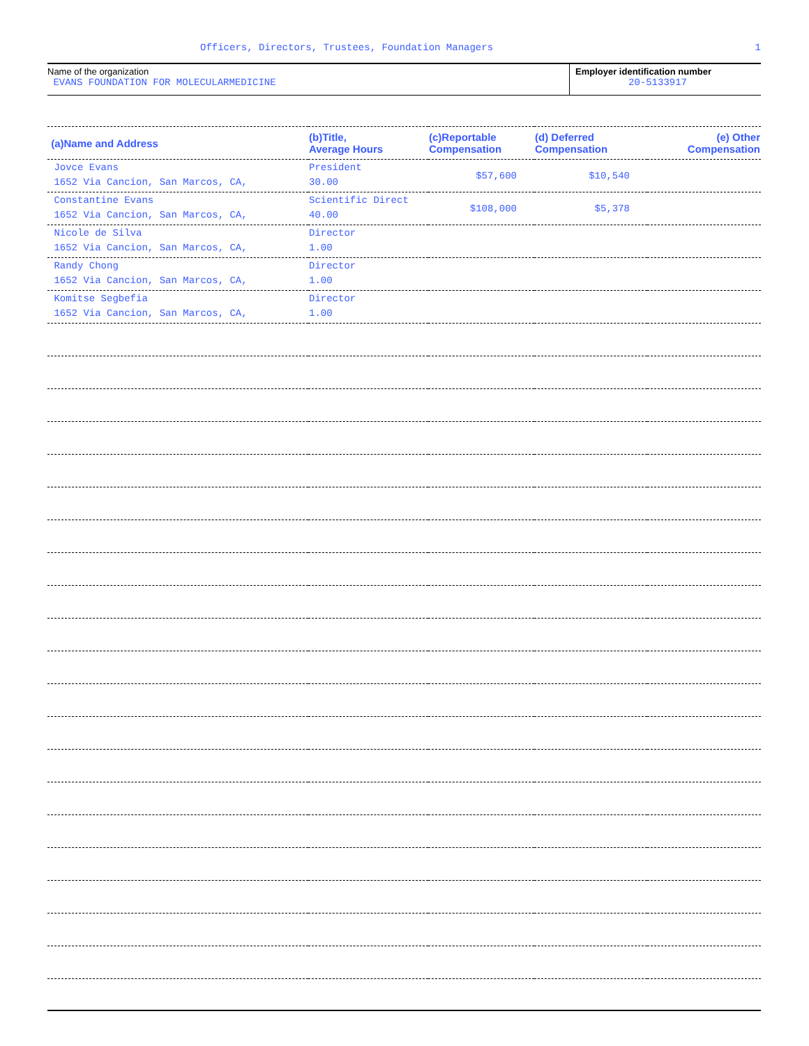Officers, Directors, Trustees, Foundation Managers 1
Name of the organization
EVANS FOUNDATION FOR MOLECULARMEDICINE
Employer identification number
20-5133917
| (a)Name and Address | (b)Title, Average Hours | (c)Reportable Compensation | (d) Deferred Compensation | (e) Other Compensation |
| --- | --- | --- | --- | --- |
| Jovce Evans 1652 Via Cancion, San Marcos, CA, | President 30.00 | $57,600 | $10,540 | |
| Constantine Evans 1652 Via Cancion, San Marcos, CA, | Scientific Direct 40.00 | $108,000 | $5,378 | |
| Nicole de Silva 1652 Via Cancion, San Marcos, CA, | Director 1.00 | | | |
| Randy Chong 1652 Via Cancion, San Marcos, CA, | Director 1.00 | | | |
| Komitse Segbefia 1652 Via Cancion, San Marcos, CA, | Director 1.00 | | | |